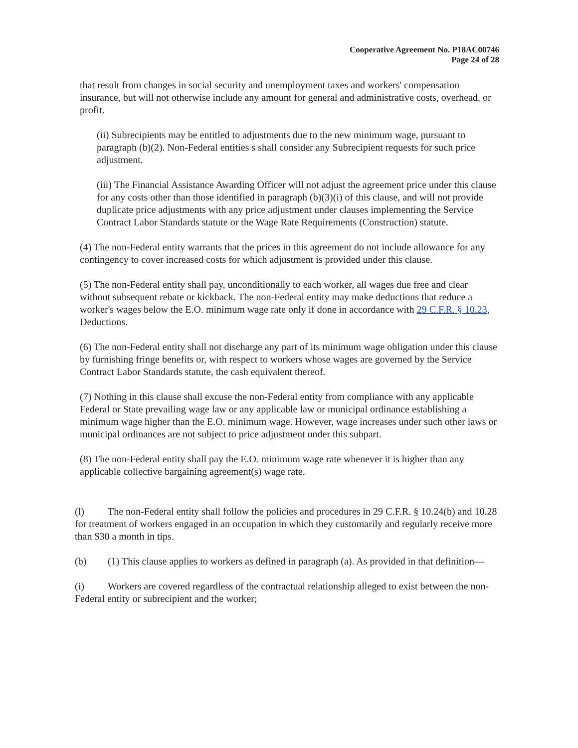Cooperative Agreement No. P18AC00746
Page 24 of 28
that result from changes in social security and unemployment taxes and workers' compensation insurance, but will not otherwise include any amount for general and administrative costs, overhead, or profit.
(ii) Subrecipients may be entitled to adjustments due to the new minimum wage, pursuant to paragraph (b)(2). Non-Federal entities s shall consider any Subrecipient requests for such price adjustment.
(iii) The Financial Assistance Awarding Officer will not adjust the agreement price under this clause for any costs other than those identified in paragraph (b)(3)(i) of this clause, and will not provide duplicate price adjustments with any price adjustment under clauses implementing the Service Contract Labor Standards statute or the Wage Rate Requirements (Construction) statute.
(4) The non-Federal entity warrants that the prices in this agreement do not include allowance for any contingency to cover increased costs for which adjustment is provided under this clause.
(5) The non-Federal entity shall pay, unconditionally to each worker, all wages due free and clear without subsequent rebate or kickback. The non-Federal entity may make deductions that reduce a worker's wages below the E.O. minimum wage rate only if done in accordance with 29 C.F.R. § 10.23, Deductions.
(6) The non-Federal entity shall not discharge any part of its minimum wage obligation under this clause by furnishing fringe benefits or, with respect to workers whose wages are governed by the Service Contract Labor Standards statute, the cash equivalent thereof.
(7) Nothing in this clause shall excuse the non-Federal entity from compliance with any applicable Federal or State prevailing wage law or any applicable law or municipal ordinance establishing a minimum wage higher than the E.O. minimum wage. However, wage increases under such other laws or municipal ordinances are not subject to price adjustment under this subpart.
(8) The non-Federal entity shall pay the E.O. minimum wage rate whenever it is higher than any applicable collective bargaining agreement(s) wage rate.
(l) The non-Federal entity shall follow the policies and procedures in 29 C.F.R. § 10.24(b) and 10.28 for treatment of workers engaged in an occupation in which they customarily and regularly receive more than $30 a month in tips.
(b) (1) This clause applies to workers as defined in paragraph (a). As provided in that definition—
(i) Workers are covered regardless of the contractual relationship alleged to exist between the non-Federal entity or subrecipient and the worker;